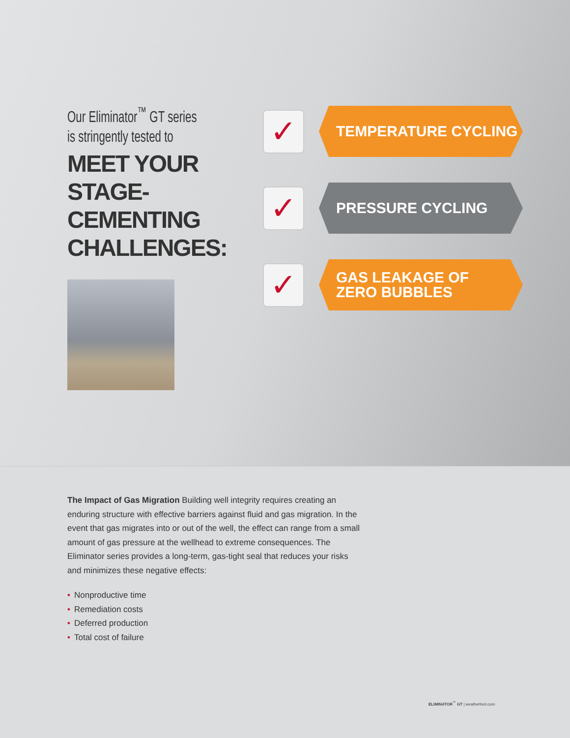Our Eliminator<sup>™</sup> GT series
is stringently tested to
MEET YOUR STAGE-CEMENTING CHALLENGES:
✓
TEMPERATURE CYCLING
✓
PRESSURE CYCLING
✓
GAS LEAKAGE OF
ZERO BUBBLES
The Impact of Gas Migration Building well integrity requires creating an enduring structure with effective barriers against fluid and gas migration. In the event that gas migrates into or out of the well, the effect can range from a small amount of gas pressure at the wellhead to extreme consequences. The Eliminator series provides a long-term, gas-tight seal that reduces your risks and minimizes these negative effects:
• Nonproductive time
• Remediation costs
• Deferred production
• Total cost of failure
ELIMINATOR<sup>™</sup> GT | weatherford.com